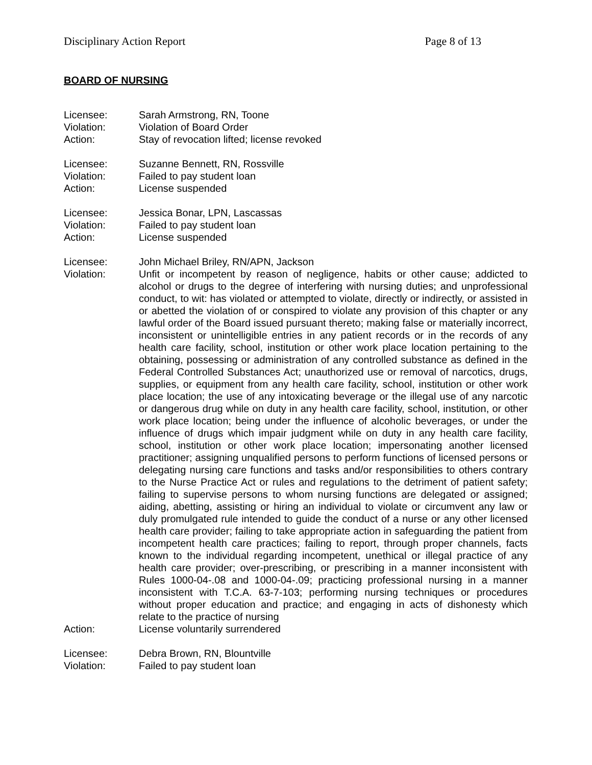Disciplinary Action Report Page 8 of 13
BOARD OF NURSING
Licensee: Sarah Armstrong, RN, Toone
Violation: Violation of Board Order
Action: Stay of revocation lifted; license revoked
Licensee: Suzanne Bennett, RN, Rossville
Violation: Failed to pay student loan
Action: License suspended
Licensee: Jessica Bonar, LPN, Lascassas
Violation: Failed to pay student loan
Action: License suspended
Licensee: John Michael Briley, RN/APN, Jackson
Violation: Unfit or incompetent by reason of negligence, habits or other cause; addicted to alcohol or drugs to the degree of interfering with nursing duties; and unprofessional conduct, to wit: has violated or attempted to violate, directly or indirectly, or assisted in or abetted the violation of or conspired to violate any provision of this chapter or any lawful order of the Board issued pursuant thereto; making false or materially incorrect, inconsistent or unintelligible entries in any patient records or in the records of any health care facility, school, institution or other work place location pertaining to the obtaining, possessing or administration of any controlled substance as defined in the Federal Controlled Substances Act; unauthorized use or removal of narcotics, drugs, supplies, or equipment from any health care facility, school, institution or other work place location; the use of any intoxicating beverage or the illegal use of any narcotic or dangerous drug while on duty in any health care facility, school, institution, or other work place location; being under the influence of alcoholic beverages, or under the influence of drugs which impair judgment while on duty in any health care facility, school, institution or other work place location; impersonating another licensed practitioner; assigning unqualified persons to perform functions of licensed persons or delegating nursing care functions and tasks and/or responsibilities to others contrary to the Nurse Practice Act or rules and regulations to the detriment of patient safety; failing to supervise persons to whom nursing functions are delegated or assigned; aiding, abetting, assisting or hiring an individual to violate or circumvent any law or duly promulgated rule intended to guide the conduct of a nurse or any other licensed health care provider; failing to take appropriate action in safeguarding the patient from incompetent health care practices; failing to report, through proper channels, facts known to the individual regarding incompetent, unethical or illegal practice of any health care provider; over-prescribing, or prescribing in a manner inconsistent with Rules 1000-04-.08 and 1000-04-.09; practicing professional nursing in a manner inconsistent with T.C.A. 63-7-103; performing nursing techniques or procedures without proper education and practice; and engaging in acts of dishonesty which relate to the practice of nursing
Action: License voluntarily surrendered
Licensee: Debra Brown, RN, Blountville
Violation: Failed to pay student loan